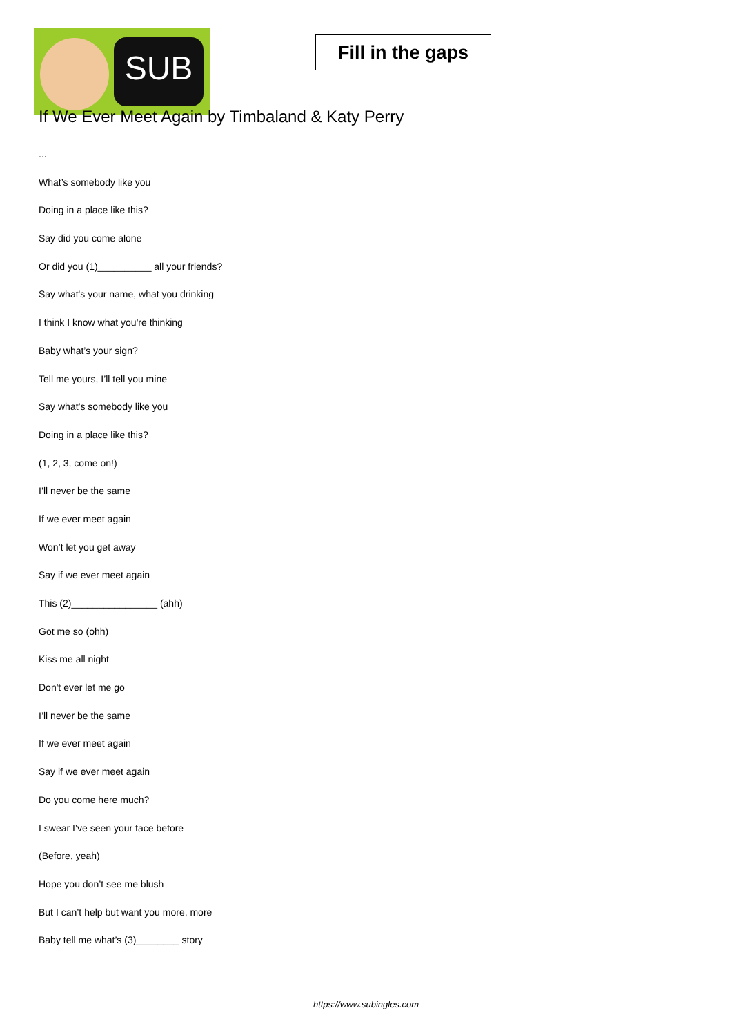SUB
Fill in the gaps
If We Ever Meet Again by Timbaland & Katy Perry
...
What’s somebody like you
Doing in a place like this?
Say did you come alone
Or did you (1)__________ all your friends?
Say what's your name, what you drinking
I think I know what you're thinking
Baby what’s your sign?
Tell me yours, I’ll tell you mine
Say what’s somebody like you
Doing in a place like this?
(1, 2, 3, come on!)
I’ll never be the same
If we ever meet again
Won’t let you get away
Say if we ever meet again
This (2)________________ (ahh)
Got me so (ohh)
Kiss me all night
Don't ever let me go
I’ll never be the same
If we ever meet again
Say if we ever meet again
Do you come here much?
I swear I’ve seen your face before
(Before, yeah)
Hope you don’t see me blush
But I can’t help but want you more, more
Baby tell me what’s (3)________ story
https://www.subingles.com